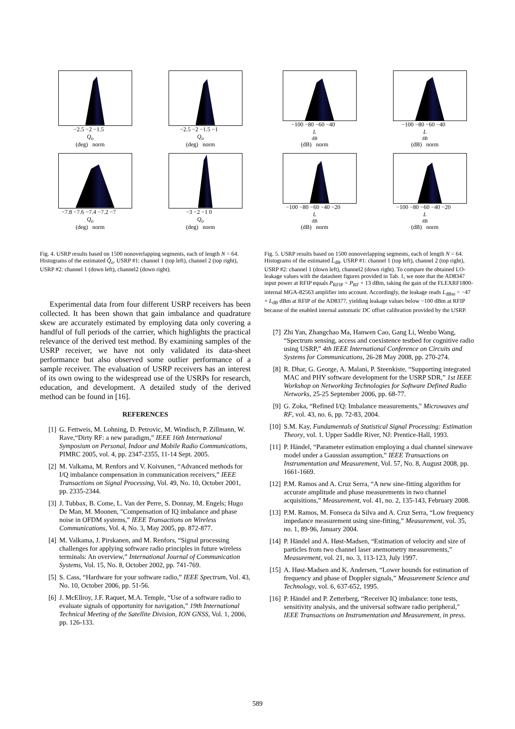−2.5 −2 −1.5
Q<sub>o</sub>
(deg) norm
−2.5 −2 −1.5 −1
Q<sub>o</sub>
(deg) norm
−7.8 −7.6 −7.4 −7.2 −7
Q<sub>o</sub>
(deg) norm
−3 −2 −1 0
Q<sub>o</sub>
(deg) norm
Fig. 4. USRP results based on 1500 nonoverlapping segments, each of length N = 64. Histograms of the estimated Q̂<sub>o</sub>. USRP #1: channel 1 (top left), channel 2 (top right), USRP #2: channel 1 (down left), channel2 (down right).
Experimental data from four different USRP receivers has been collected. It has been shown that gain imbalance and quadrature skew are accurately estimated by employing data only covering a handful of full periods of the carrier, which highlights the practical relevance of the derived test method. By examining samples of the USRP receiver, we have not only validated its data-sheet performance but also observed some outlier performance of a sample receiver. The evaluation of USRP receivers has an interest of its own owing to the widespread use of the USRPs for research, education, and development. A detailed study of the derived method can be found in [16].
REFERENCES
[1] G. Fettweis, M. Lohning, D. Petrovic, M. Windisch, P. Zillmann, W. Rave,“Dirty RF: a new paradigm,” IEEE 16th International Symposium on Personal, Indoor and Mobile Radio Communications, PIMRC 2005, vol. 4, pp. 2347-2355, 11-14 Sept. 2005.
[2] M. Valkama, M. Renfors and V. Koivunen, “Advanced methods for I/Q imbalance compensation in communication receivers,” IEEE Transactions on Signal Processing, Vol. 49, No. 10, October 2001, pp. 2335-2344.
[3] J. Tubbax, B. Come, L. Van der Perre, S. Donnay, M. Engels; Hugo De Man, M. Moonen, "Compensation of IQ imbalance and phase noise in OFDM systems,” IEEE Transactions on Wireless Communications, Vol. 4, No. 3, May 2005, pp. 872-877.
[4] M. Valkama, J. Pirskanen, and M. Renfors, “Signal processing challenges for applying software radio principles in future wireless terminals: An overview,” International Journal of Communication Systems, Vol. 15, No. 8, October 2002, pp. 741-769.
[5] S. Cass, “Hardware for your software radio,” IEEE Spectrum, Vol. 43, No. 10, October 2006, pp. 51-56.
[6] J. McEllroy, J.F. Raquet, M.A. Temple, “Use of a software radio to evaluate signals of opportunity for navigation,” 19th International Technical Meeting of the Satellite Division, ION GNSS, Vol. 1, 2006, pp. 126-133.
−100 −80 −60 −40
L
<sub>dB</sub> (dB) norm
−100 −80 −60 −40
L
<sub>dB</sub> (dB) norm
−100 −80 −60 −40 −20
L
<sub>dB</sub> (dB) norm
−100 −80 −60 −40 −20
L
<sub>dB</sub> (dB) norm
Fig. 5. USRP results based on 1500 nonoverlapping segments, each of length N = 64. Histograms of the estimated L̂<sub>dB</sub>. USRP #1: channel 1 (top left), channel 2 (top right), USRP #2: channel 1 (down left), channel2 (down right). To compare the obtained LO-leakage values with the datasheet figures provided in Tab. 1, we note that the AD8347 input power at RFIP equals P<sub>RFIP</sub> = P<sub>RF</sub> + 13 dBm, taking the gain of the FLEXRF1800-internal MGA-82563 amplifier into account. Accordingly, the leakage reads L<sub>dBm</sub> = −47 + L<sub>dB</sub> dBm at RFIP of the AD8377, yielding leakage values below −100 dBm at RFIP because of the enabled internal automatic DC offset calibration provided by the USRP.
[7] Zhi Yan, Zhangchao Ma, Hanwen Cao, Gang Li, Wenbo Wang, “Spectrum sensing, access and coexistence testbed for cognitive radio using USRP,” 4th IEEE International Conference on Circuits and Systems for Communications, 26-28 May 2008, pp. 270-274.
[8] R. Dhar, G. George, A. Malani, P. Steenkiste, “Supporting integrated MAC and PHY software development for the USRP SDR,” 1st IEEE Workshop on Networking Technologies for Software Defined Radio Networks, 25-25 September 2006, pp. 68-77.
[9] G. Zoka, “Refined I/Q: Imbalance measurements," Microwaves and RF, vol. 43, no. 6, pp. 72-83, 2004.
[10] S.M. Kay, Fundamentals of Statistical Signal Processing: Estimation Theory, vol. 1. Upper Saddle River, NJ: Prentice-Hall, 1993.
[11] P. Händel, “Parameter estimation employing a dual channel sinewave model under a Gaussian assumption,” IEEE Transactions on Instrumentation and Measurement, Vol. 57, No. 8, August 2008, pp. 1661-1669.
[12] P.M. Ramos and A. Cruz Serra, “A new sine-fitting algorithm for accurate amplitude and phase measurements in two channel acquisitions,” Measurement, vol. 41, no. 2, 135-143, February 2008.
[13] P.M. Ramos, M. Fonseca da Silva and A. Cruz Serra, “Low frequency impedance measurement using sine-fitting,” Measurement, vol. 35, no. 1, 89-96, January 2004.
[14] P. Händel and A. Høst-Madsen, “Estimation of velocity and size of particles from two channel laser anemometry measurements,” Measurement, vol. 21, no. 3, 113-123, July 1997.
[15] A. Høst-Madsen and K. Andersen, “Lower bounds for estimation of frequency and phase of Doppler signals,” Measurement Science and Technology, vol. 6, 637-652, 1995.
[16] P. Händel and P. Zetterberg, “Receiver IQ imbalance: tone tests, sensitivity analysis, and the universal software radio peripheral," IEEE Transactions on Instrumentation and Measurement, in press.
589